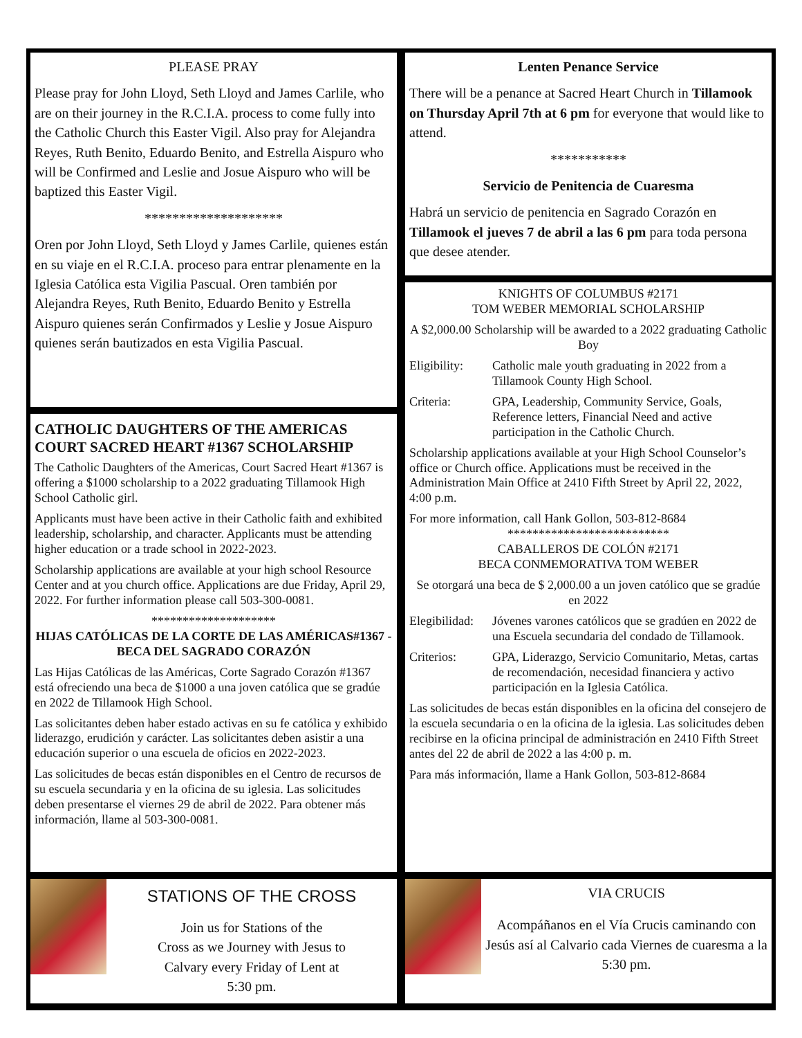PLEASE PRAY
Please pray for John Lloyd, Seth Lloyd and James Carlile, who are on their journey in the R.C.I.A. process to come fully into the Catholic Church this Easter Vigil. Also pray for Alejandra Reyes, Ruth Benito, Eduardo Benito, and Estrella Aispuro who will be Confirmed and Leslie and Josue Aispuro who will be baptized this Easter Vigil.
********************
Oren por John Lloyd, Seth Lloyd y James Carlile, quienes están en su viaje en el R.C.I.A. proceso para entrar plenamente en la Iglesia Católica esta Vigilia Pascual. Oren también por Alejandra Reyes, Ruth Benito, Eduardo Benito y Estrella Aispuro quienes serán Confirmados y Leslie y Josue Aispuro quienes serán bautizados en esta Vigilia Pascual.
CATHOLIC DAUGHTERS OF THE AMERICAS
COURT SACRED HEART #1367 SCHOLARSHIP
The Catholic Daughters of the Americas, Court Sacred Heart #1367 is offering a $1000 scholarship to a 2022 graduating Tillamook High School Catholic girl.
Applicants must have been active in their Catholic faith and exhibited leadership, scholarship, and character. Applicants must be attending higher education or a trade school in 2022-2023.
Scholarship applications are available at your high school Resource Center and at you church office. Applications are due Friday, April 29, 2022. For further information please call 503-300-0081.
********************
HIJAS CATÓLICAS DE LA CORTE DE LAS AMÉRICAS#1367 - BECA DEL SAGRADO CORAZÓN
Las Hijas Católicas de las Américas, Corte Sagrado Corazón #1367 está ofreciendo una beca de $1000 a una joven católica que se gradúe en 2022 de Tillamook High School.
Las solicitantes deben haber estado activas en su fe católica y exhibido liderazgo, erudición y carácter. Las solicitantes deben asistir a una educación superior o una escuela de oficios en 2022-2023.
Las solicitudes de becas están disponibles en el Centro de recursos de su escuela secundaria y en la oficina de su iglesia. Las solicitudes deben presentarse el viernes 29 de abril de 2022. Para obtener más información, llame al 503-300-0081.
STATIONS OF THE CROSS
Join us for Stations of the
Cross as we Journey with Jesus to
Calvary every Friday of Lent at
5:30 pm.
Lenten Penance Service
There will be a penance at Sacred Heart Church in Tillamook on Thursday April 7th at 6 pm for everyone that would like to attend.
***********
Servicio de Penitencia de Cuaresma
Habrá un servicio de penitencia en Sagrado Corazón en Tillamook el jueves 7 de abril a las 6 pm para toda persona que desee atender.
KNIGHTS OF COLUMBUS #2171
TOM WEBER MEMORIAL SCHOLARSHIP
A $2,000.00 Scholarship will be awarded to a 2022 graduating Catholic Boy
Eligibility:
Catholic male youth graduating in 2022 from a Tillamook County High School.
Criteria: GPA, Leadership, Community Service, Goals, Reference letters, Financial Need and active participation in the Catholic Church.
Scholarship applications available at your High School Counselor’s office or Church office. Applications must be received in the Administration Main Office at 2410 Fifth Street by April 22, 2022, 4:00 p.m.
For more information, call Hank Gollon, 503-812-8684
**************************
CABALLEROS DE COLÓN #2171
BECA CONMEMORATIVA TOM WEBER
Se otorgará una beca de $ 2,000.00 a un joven católico que se gradúe en 2022
Elegibilidad:
Jóvenes varones católicos que se gradúen en 2022 de una Escuela secundaria del condado de Tillamook.
Criterios: GPA, Liderazgo, Servicio Comunitario, Metas, cartas de recomendación, necesidad financiera y activo participación en la Iglesia Católica.
Las solicitudes de becas están disponibles en la oficina del consejero de la escuela secundaria o en la oficina de la iglesia. Las solicitudes deben recibirse en la oficina principal de administración en 2410 Fifth Street antes del 22 de abril de 2022 a las 4:00 p. m.
Para más información, llame a Hank Gollon, 503-812-8684
VIA CRUCIS
Acompáñanos en el Vía Crucis caminando con Jesús así al Calvario cada Viernes de cuaresma a la
5:30 pm.